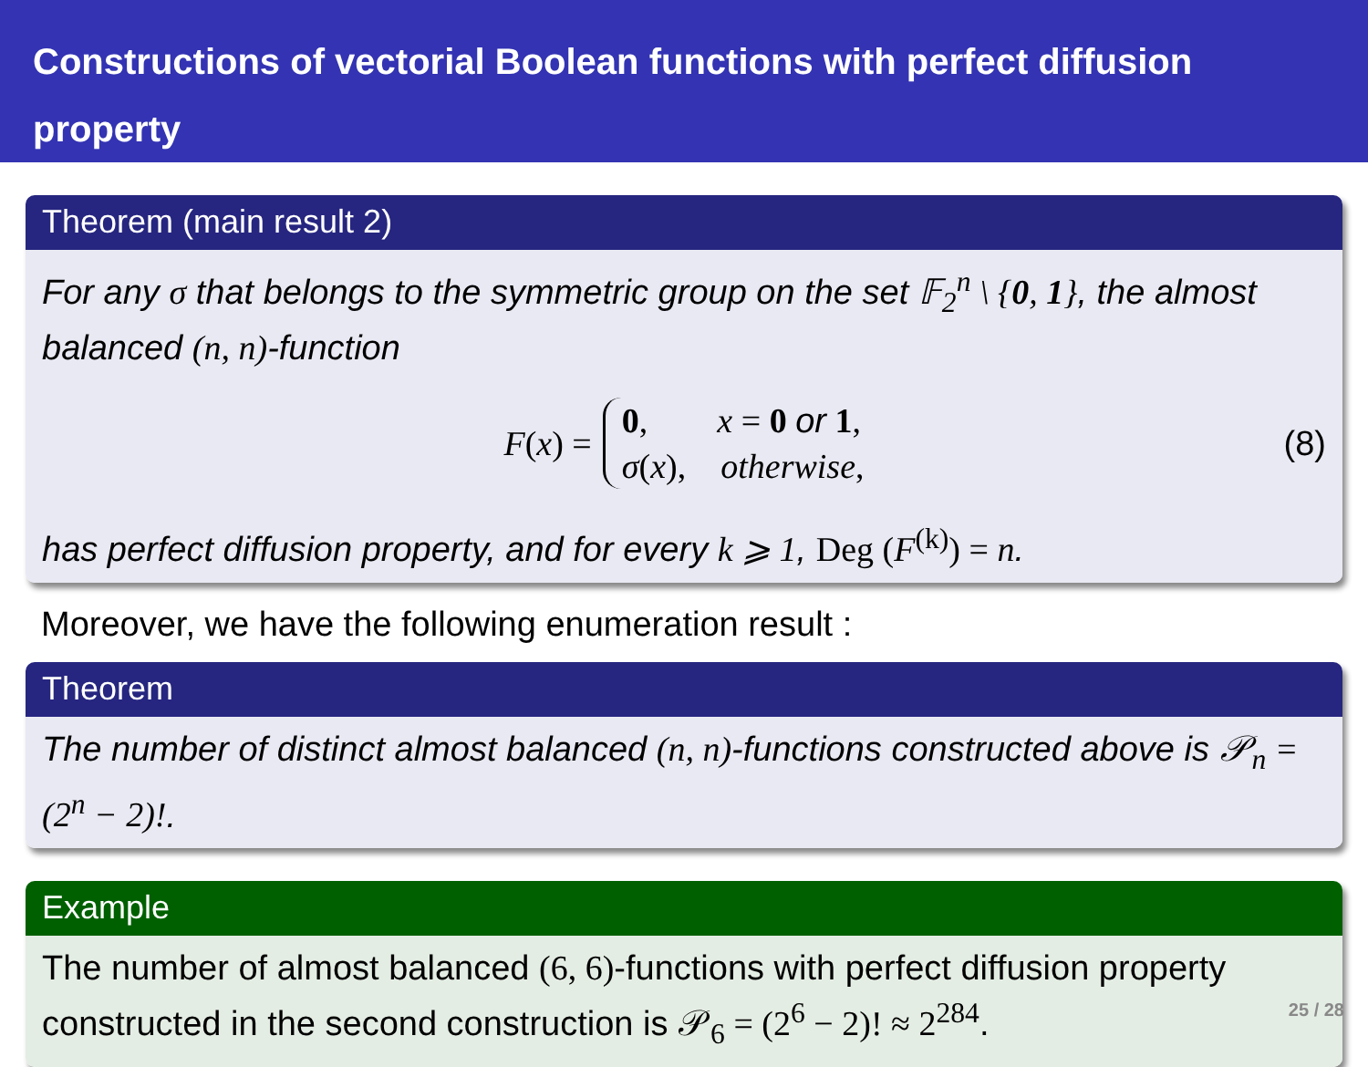Constructions of vectorial Boolean functions with perfect diffusion property
Theorem (main result 2)
For any σ that belongs to the symmetric group on the set 𝔽<sub>2</sub><sup>n</sup> \ {0, 1}, the almost balanced (n, n)-function
F(x) = 0, x = 0 or 1,
σ(x), otherwise, (8)
has perfect diffusion property, and for every k ⩾ 1, Deg (F<sup>(k)</sup>) = n.
Moreover, we have the following enumeration result :
Theorem
The number of distinct almost balanced (n, n)-functions constructed above is 𝒫<sub>n</sub> = (2<sup>n</sup> − 2)!.
Example
The number of almost balanced (6, 6)-functions with perfect diffusion property constructed in the second construction is 𝒫<sub>6</sub> = (2<sup>6</sup> − 2)! ≈ 2<sup>284</sup>.
25 / 28